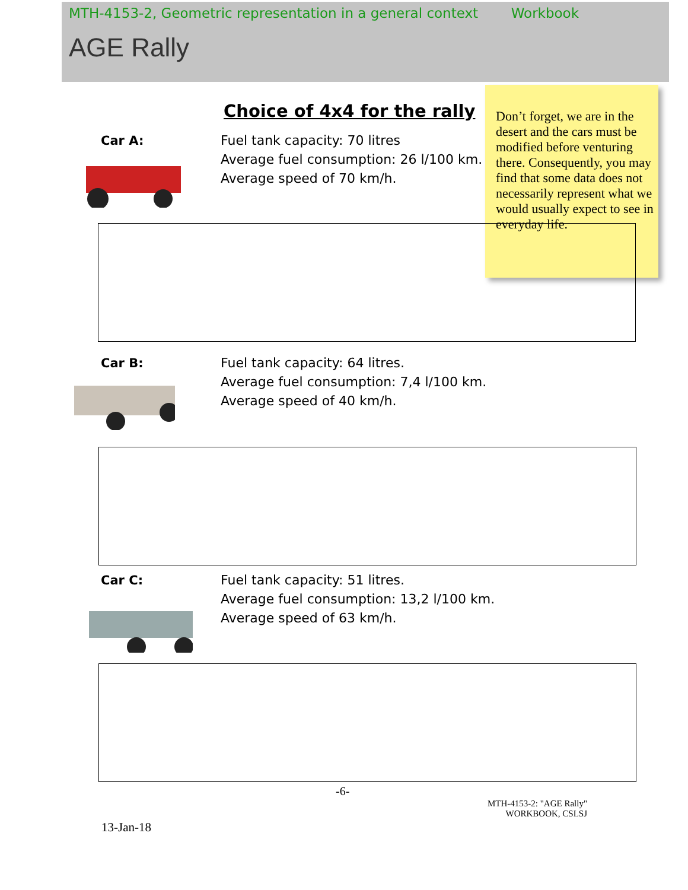MTH-4153-2, Geometric representation in a general context Workbook
AGE Rally
Choice of 4x4 for the rally
Don’t forget, we are in the desert and the cars must be modified before venturing there. Consequently, you may find that some data does not necessarily represent what we would usually expect to see in everyday life.
Car A:
Fuel tank capacity: 70 litres
Average fuel consumption: 26 l/100 km.
Average speed of 70 km/h.
Car B:
Fuel tank capacity: 64 litres.
Average fuel consumption: 7,4 l/100 km.
Average speed of 40 km/h.
Car C:
Fuel tank capacity: 51 litres.
Average fuel consumption: 13,2 l/100 km.
Average speed of 63 km/h.
-6-
MTH-4153-2: "AGE Rally"
WORKBOOK, CSLSJ
13-Jan-18